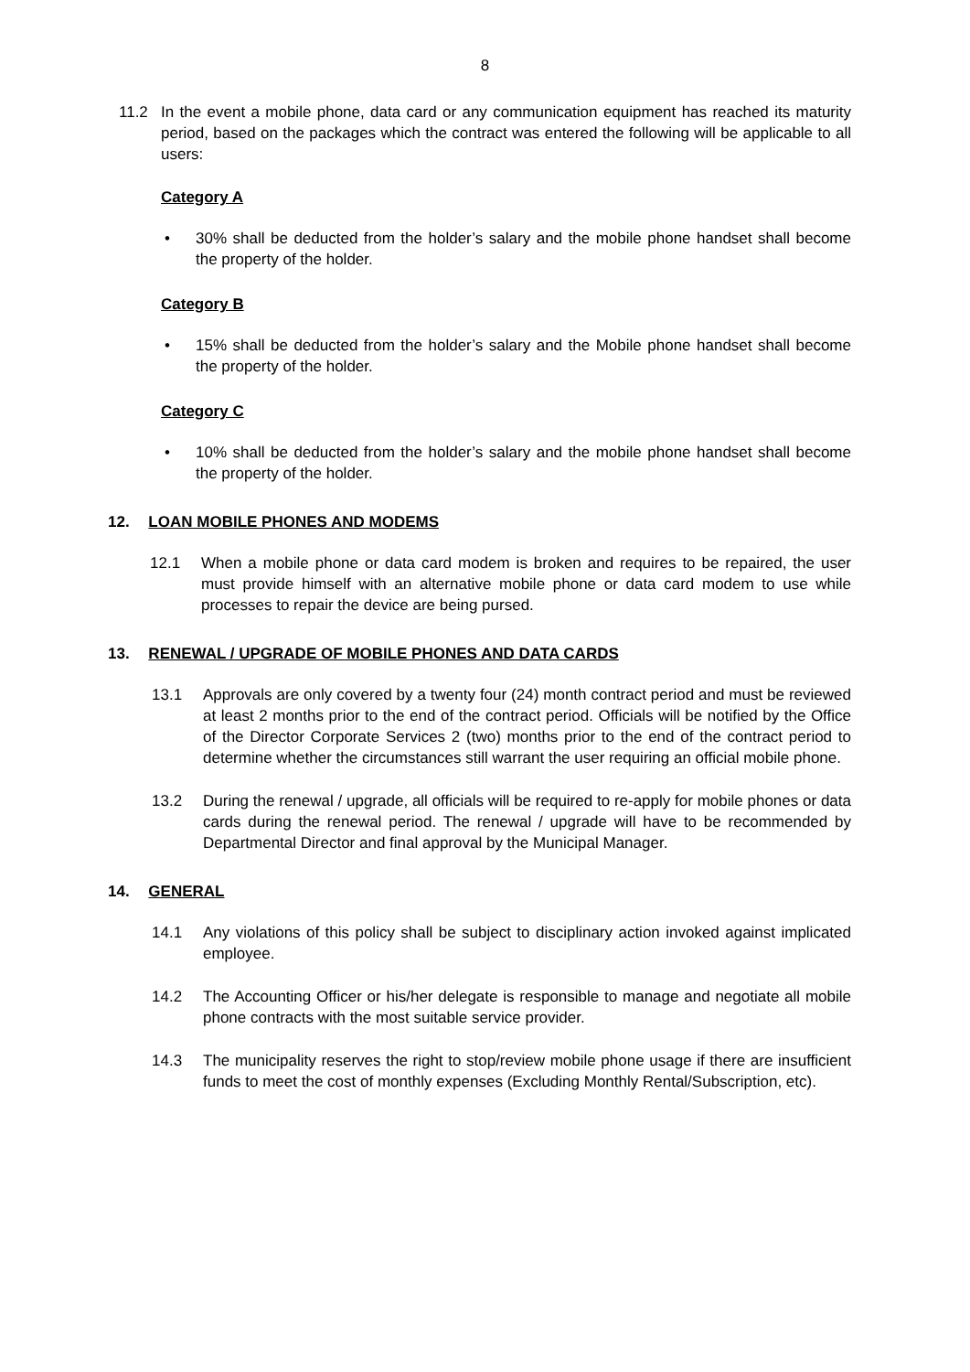8
11.2 In the event a mobile phone, data card or any communication equipment has reached its maturity period, based on the packages which the contract was entered the following will be applicable to all users:
Category A
• 30% shall be deducted from the holder’s salary and the mobile phone handset shall become the property of the holder.
Category B
• 15% shall be deducted from the holder’s salary and the Mobile phone handset shall become the property of the holder.
Category C
• 10% shall be deducted from the holder’s salary and the mobile phone handset shall become the property of the holder.
12. LOAN MOBILE PHONES AND MODEMS
12.1 When a mobile phone or data card modem is broken and requires to be repaired, the user must provide himself with an alternative mobile phone or data card modem to use while processes to repair the device are being pursed.
13. RENEWAL / UPGRADE OF MOBILE PHONES AND DATA CARDS
13.1 Approvals are only covered by a twenty four (24) month contract period and must be reviewed at least 2 months prior to the end of the contract period. Officials will be notified by the Office of the Director Corporate Services 2 (two) months prior to the end of the contract period to determine whether the circumstances still warrant the user requiring an official mobile phone.
13.2 During the renewal / upgrade, all officials will be required to re-apply for mobile phones or data cards during the renewal period. The renewal / upgrade will have to be recommended by Departmental Director and final approval by the Municipal Manager.
14. GENERAL
14.1 Any violations of this policy shall be subject to disciplinary action invoked against implicated employee.
14.2 The Accounting Officer or his/her delegate is responsible to manage and negotiate all mobile phone contracts with the most suitable service provider.
14.3 The municipality reserves the right to stop/review mobile phone usage if there are insufficient funds to meet the cost of monthly expenses (Excluding Monthly Rental/Subscription, etc).